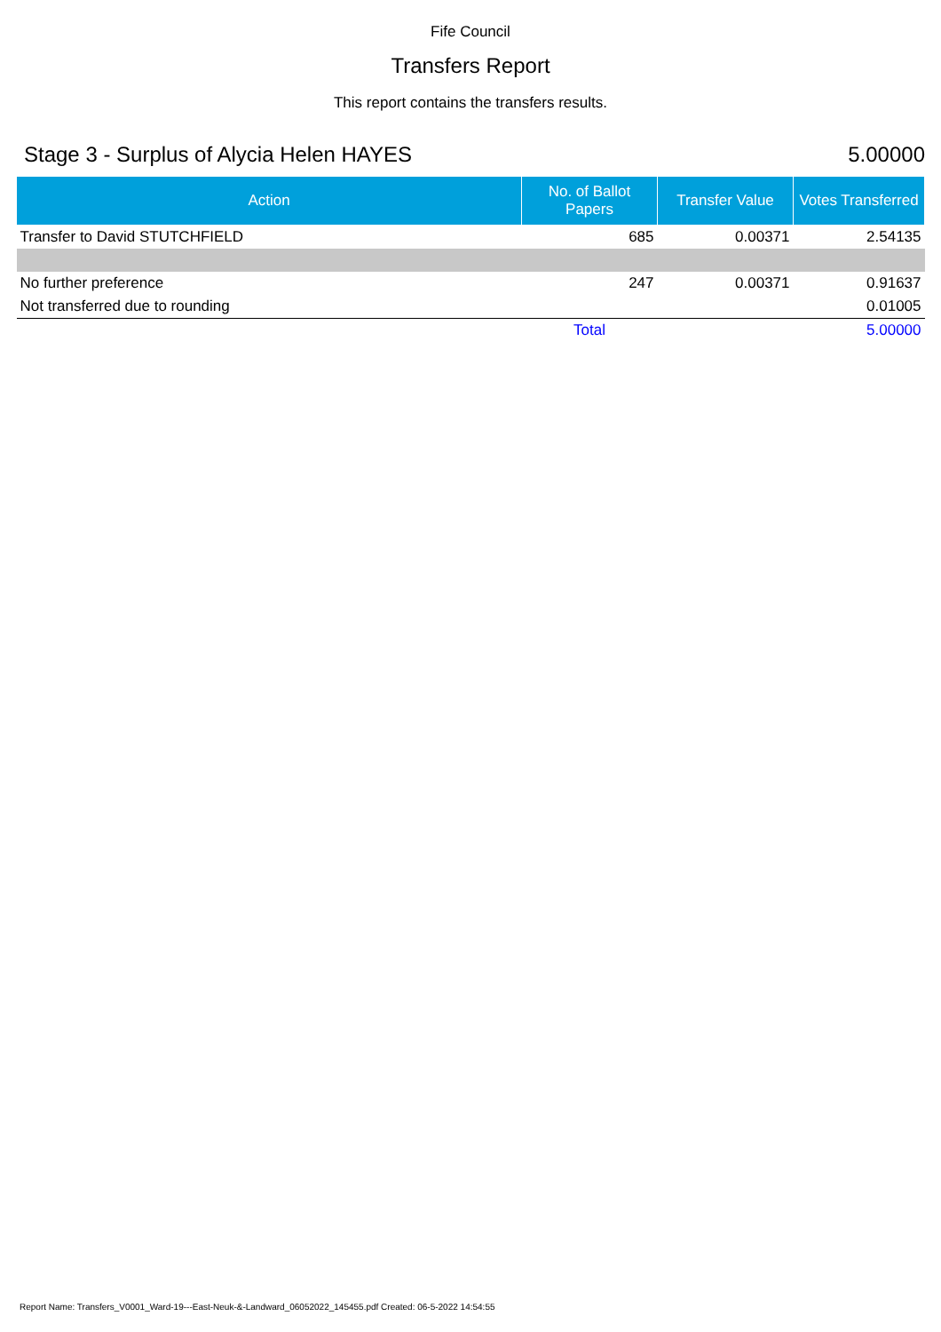Fife Council
Transfers Report
This report contains the transfers results.
Stage 3 - Surplus of Alycia Helen HAYES 5.00000
| Action | No. of Ballot Papers | Transfer Value | Votes Transferred |
| --- | --- | --- | --- |
| Transfer to David STUTCHFIELD | 685 | 0.00371 | 2.54135 |
| No further preference | 247 | 0.00371 | 0.91637 |
| Not transferred due to rounding | | | 0.01005 |
| | Total | | 5.00000 |
Report Name: Transfers_V0001_Ward-19---East-Neuk-&-Landward_06052022_145455.pdf Created: 06-5-2022 14:54:55